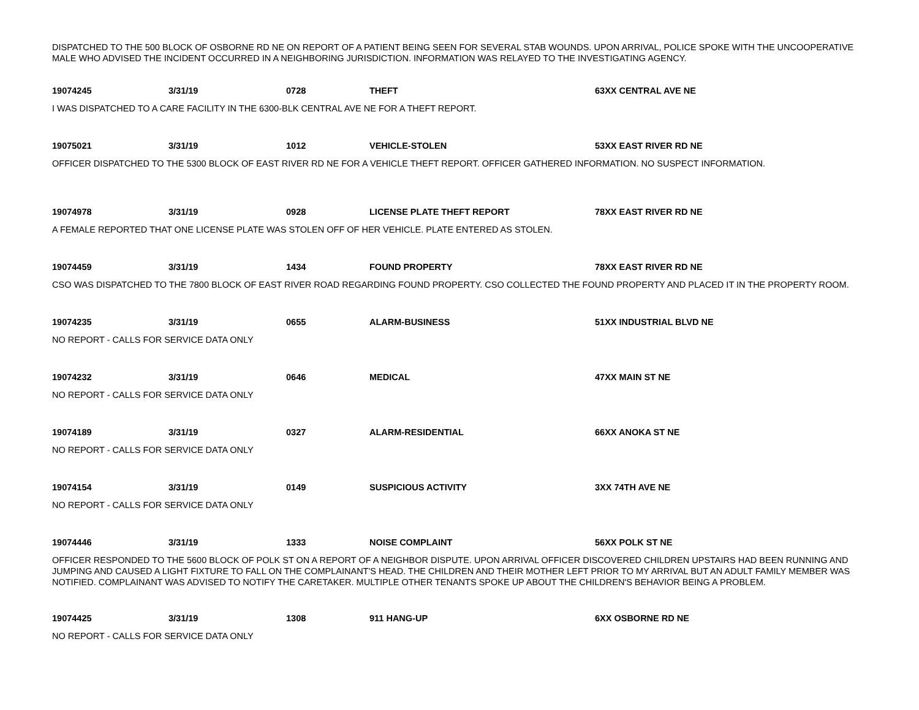DISPATCHED TO THE 500 BLOCK OF OSBORNE RD NE ON REPORT OF A PATIENT BEING SEEN FOR SEVERAL STAB WOUNDS. UPON ARRIVAL, POLICE SPOKE WITH THE UNCOOPERATIVE MALE WHO ADVISED THE INCIDENT OCCURRED IN A NEIGHBORING JURISDICTION. INFORMATION WAS RELAYED TO THE INVESTIGATING AGENCY.
| 19074245 | 3/31/19 | 0728 | THEFT | 63XX CENTRAL AVE NE |
| I WAS DISPATCHED TO A CARE FACILITY IN THE 6300-BLK CENTRAL AVE NE FOR A THEFT REPORT. | | | | |
| 19075021 | 3/31/19 | 1012 | VEHICLE-STOLEN | 53XX EAST RIVER RD NE |
| OFFICER DISPATCHED TO THE 5300 BLOCK OF EAST RIVER RD NE FOR A VEHICLE THEFT REPORT. OFFICER GATHERED INFORMATION. NO SUSPECT INFORMATION. | | | | |
| 19074978 | 3/31/19 | 0928 | LICENSE PLATE THEFT REPORT | 78XX EAST RIVER RD NE |
| A FEMALE REPORTED THAT ONE LICENSE PLATE WAS STOLEN OFF OF HER VEHICLE. PLATE ENTERED AS STOLEN. | | | | |
| 19074459 | 3/31/19 | 1434 | FOUND PROPERTY | 78XX EAST RIVER RD NE |
| CSO WAS DISPATCHED TO THE 7800 BLOCK OF EAST RIVER ROAD REGARDING FOUND PROPERTY. CSO COLLECTED THE FOUND PROPERTY AND PLACED IT IN THE PROPERTY ROOM. | | | | |
| 19074235 | 3/31/19 | 0655 | ALARM-BUSINESS | 51XX INDUSTRIAL BLVD NE |
| NO REPORT - CALLS FOR SERVICE DATA ONLY | | | | |
| 19074232 | 3/31/19 | 0646 | MEDICAL | 47XX MAIN ST NE |
| NO REPORT - CALLS FOR SERVICE DATA ONLY | | | | |
| 19074189 | 3/31/19 | 0327 | ALARM-RESIDENTIAL | 66XX ANOKA ST NE |
| NO REPORT - CALLS FOR SERVICE DATA ONLY | | | | |
| 19074154 | 3/31/19 | 0149 | SUSPICIOUS ACTIVITY | 3XX 74TH AVE NE |
| NO REPORT - CALLS FOR SERVICE DATA ONLY | | | | |
| 19074446 | 3/31/19 | 1333 | NOISE COMPLAINT | 56XX POLK ST NE |
| OFFICER RESPONDED TO THE 5600 BLOCK OF POLK ST ON A REPORT OF A NEIGHBOR DISPUTE. UPON ARRIVAL OFFICER DISCOVERED CHILDREN UPSTAIRS HAD BEEN RUNNING AND JUMPING AND CAUSED A LIGHT FIXTURE TO FALL ON THE COMPLAINANT'S HEAD. THE CHILDREN AND THEIR MOTHER LEFT PRIOR TO MY ARRIVAL BUT AN ADULT FAMILY MEMBER WAS NOTIFIED. COMPLAINANT WAS ADVISED TO NOTIFY THE CARETAKER. MULTIPLE OTHER TENANTS SPOKE UP ABOUT THE CHILDREN'S BEHAVIOR BEING A PROBLEM. | | | | |
| 19074425 | 3/31/19 | 1308 | 911 HANG-UP | 6XX OSBORNE RD NE |
| NO REPORT - CALLS FOR SERVICE DATA ONLY | | | | |